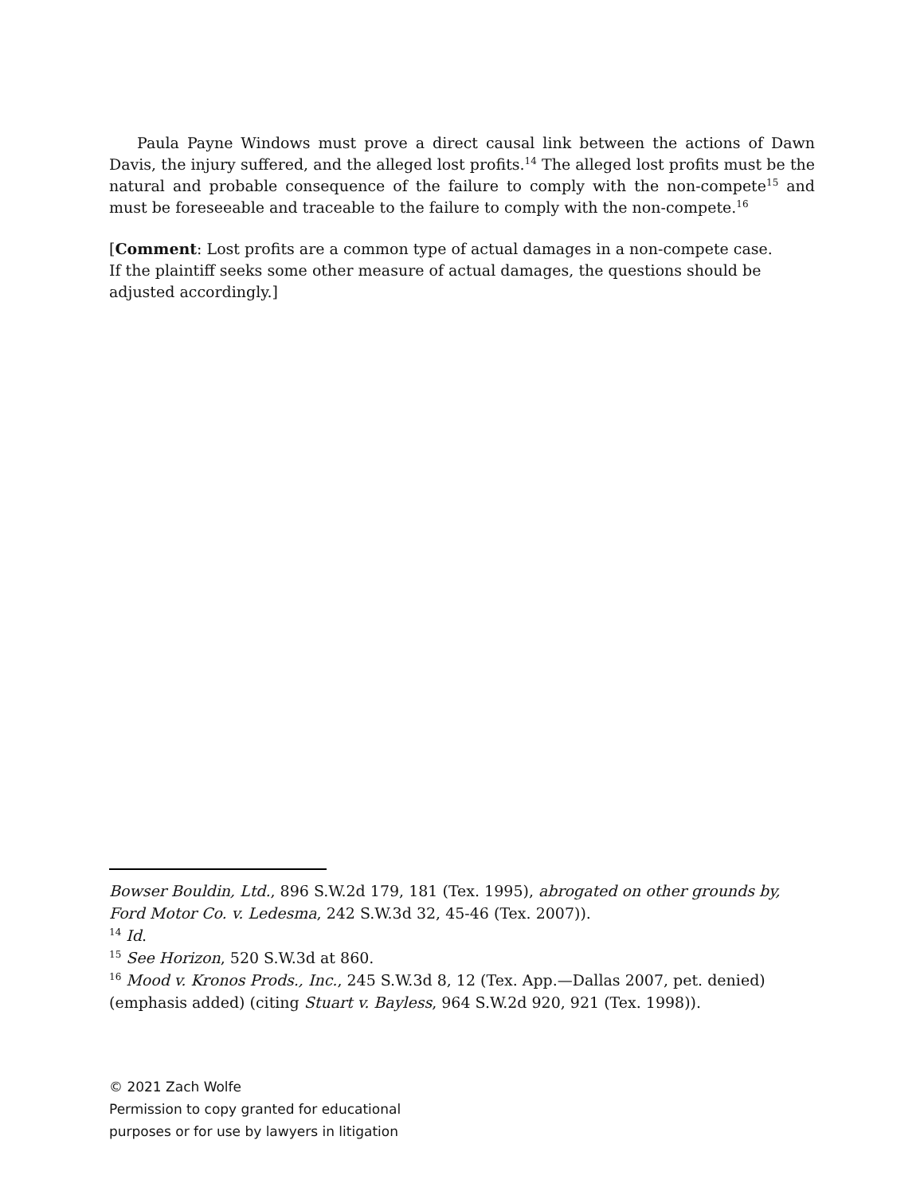Paula Payne Windows must prove a direct causal link between the actions of Dawn Davis, the injury suffered, and the alleged lost profits.<sup>14</sup> The alleged lost profits must be the natural and probable consequence of the failure to comply with the non-compete<sup>15</sup> and must be foreseeable and traceable to the failure to comply with the non-compete.<sup>16</sup>
[Comment: Lost profits are a common type of actual damages in a non-compete case. If the plaintiff seeks some other measure of actual damages, the questions should be adjusted accordingly.]
Bowser Bouldin, Ltd., 896 S.W.2d 179, 181 (Tex. 1995), abrogated on other grounds by, Ford Motor Co. v. Ledesma, 242 S.W.3d 32, 45-46 (Tex. 2007)).
<sup>14</sup> Id.
<sup>15</sup> See Horizon, 520 S.W.3d at 860.
<sup>16</sup> Mood v. Kronos Prods., Inc., 245 S.W.3d 8, 12 (Tex. App.—Dallas 2007, pet. denied) (emphasis added) (citing Stuart v. Bayless, 964 S.W.2d 920, 921 (Tex. 1998)).
© 2021 Zach Wolfe
Permission to copy granted for educational
purposes or for use by lawyers in litigation